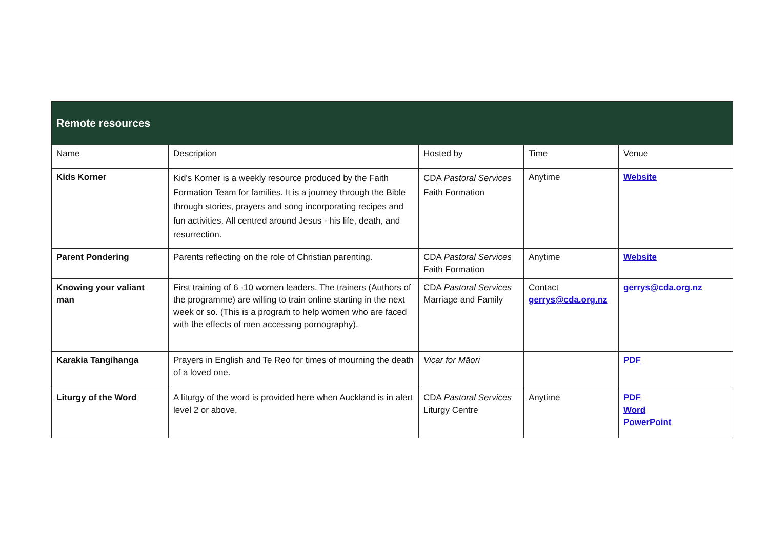| Remote resources | | | | |
| --- | --- | --- | --- | --- |
| Name | Description | Hosted by | Time | Venue |
| Kids Korner | Kid's Korner is a weekly resource produced by the Faith Formation Team for families. It is a journey through the Bible through stories, prayers and song incorporating recipes and fun activities. All centred around Jesus - his life, death, and resurrection. | CDA Pastoral Services Faith Formation | Anytime | Website |
| Parent Pondering | Parents reflecting on the role of Christian parenting. | CDA Pastoral Services Faith Formation | Anytime | Website |
| Knowing your valiant man | First training of 6 -10 women leaders. The trainers (Authors of the programme) are willing to train online starting in the next week or so. (This is a program to help women who are faced with the effects of men accessing pornography). | CDA Pastoral Services Marriage and Family | Contact gerrys@cda.org.nz | gerrys@cda.org.nz |
| Karakia Tangihanga | Prayers in English and Te Reo for times of mourning the death of a loved one. | Vicar for Māori | | PDF |
| Liturgy of the Word | A liturgy of the word is provided here when Auckland is in alert level 2 or above. | CDA Pastoral Services Liturgy Centre | Anytime | PDF Word PowerPoint |